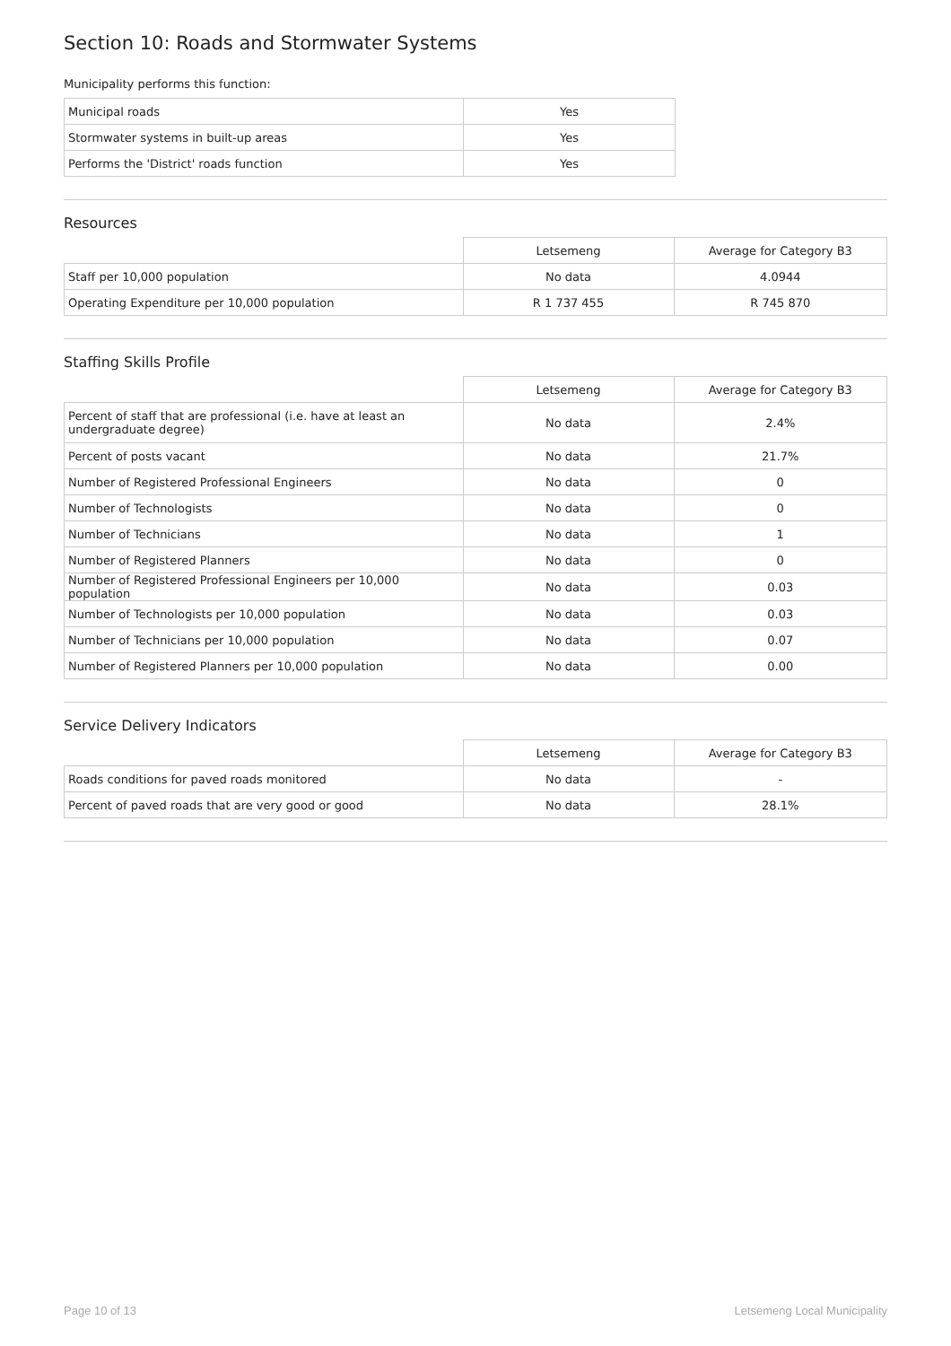Section 10: Roads and Stormwater Systems
Municipality performs this function:
| Municipal roads | Yes |
| Stormwater systems in built-up areas | Yes |
| Performs the 'District' roads function | Yes |
Resources
| | Letsemeng | Average for Category B3 |
| --- | --- | --- |
| Staff per 10,000 population | No data | 4.0944 |
| Operating Expenditure per 10,000 population | R 1 737 455 | R 745 870 |
Staffing Skills Profile
| | Letsemeng | Average for Category B3 |
| --- | --- | --- |
| Percent of staff that are professional (i.e. have at least an undergraduate degree) | No data | 2.4% |
| Percent of posts vacant | No data | 21.7% |
| Number of Registered Professional Engineers | No data | 0 |
| Number of Technologists | No data | 0 |
| Number of Technicians | No data | 1 |
| Number of Registered Planners | No data | 0 |
| Number of Registered Professional Engineers per 10,000 population | No data | 0.03 |
| Number of Technologists per 10,000 population | No data | 0.03 |
| Number of Technicians per 10,000 population | No data | 0.07 |
| Number of Registered Planners per 10,000 population | No data | 0.00 |
Service Delivery Indicators
| | Letsemeng | Average for Category B3 |
| --- | --- | --- |
| Roads conditions for paved roads monitored | No data | - |
| Percent of paved roads that are very good or good | No data | 28.1% |
Page 10 of 13 Letsemeng Local Municipality